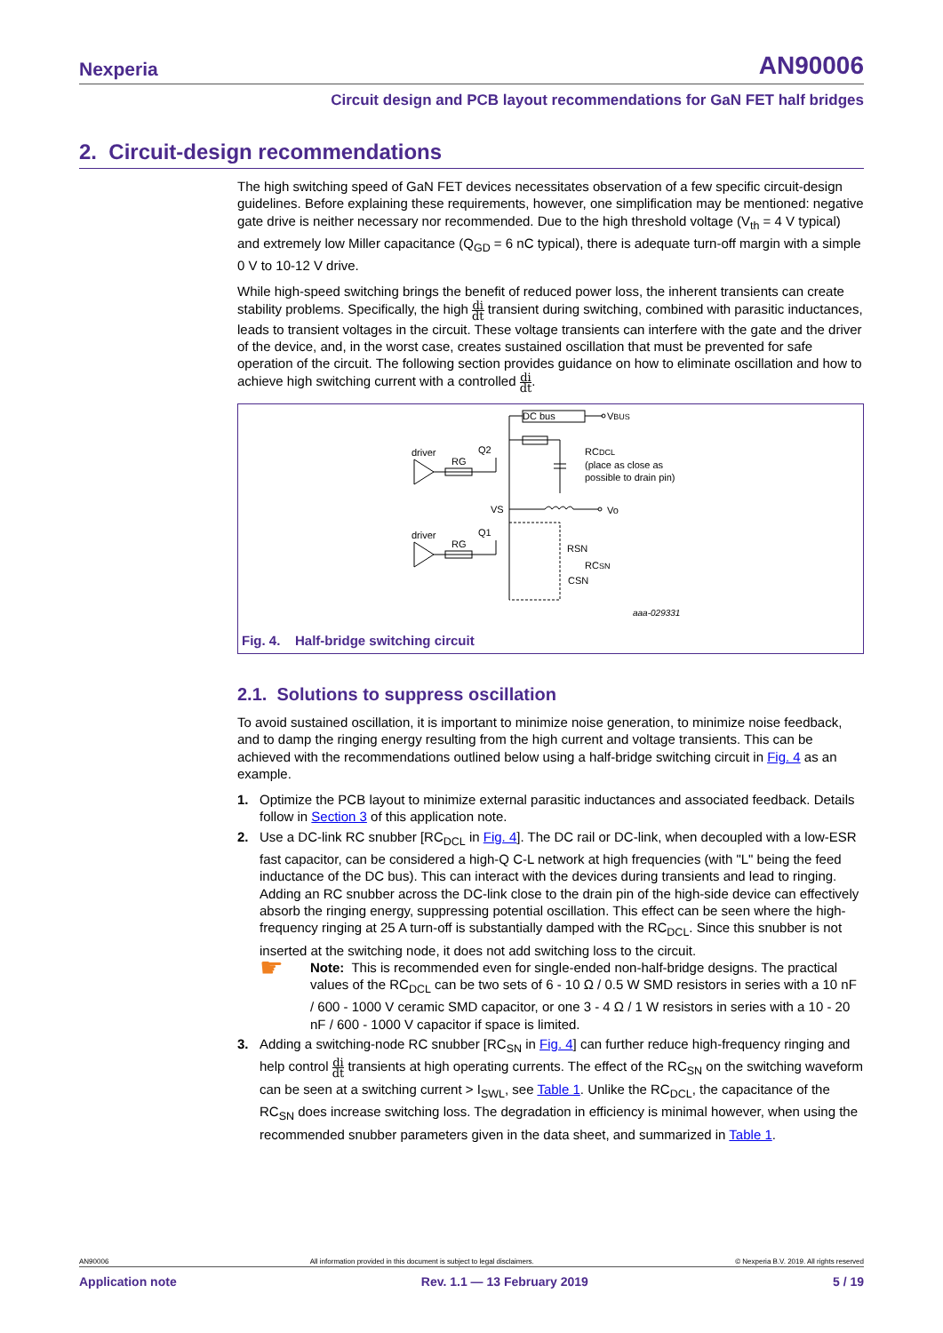Nexperia AN90006
Circuit design and PCB layout recommendations for GaN FET half bridges
2. Circuit-design recommendations
The high switching speed of GaN FET devices necessitates observation of a few specific circuit-design guidelines. Before explaining these requirements, however, one simplification may be mentioned: negative gate drive is neither necessary nor recommended. Due to the high threshold voltage (V<sub>th</sub> = 4 V typical) and extremely low Miller capacitance (Q<sub>GD</sub> = 6 nC typical), there is adequate turn-off margin with a simple 0 V to 10-12 V drive.
While high-speed switching brings the benefit of reduced power loss, the inherent transients can create stability problems. Specifically, the high di dt transient during switching, combined with parasitic inductances, leads to transient voltages in the circuit. These voltage transients can interfere with the gate and the driver of the device, and, in the worst case, creates sustained oscillation that must be prevented for safe operation of the circuit. The following section provides guidance on how to eliminate oscillation and how to achieve high switching current with a controlled di dt.
DC bus
VBUS
RCDCL
(place as close as
possible to drain pin)
driver
RG
Q2
VS
Vo
driver
RG
Q1
RSN
RCSN
CSN
aaa-029331
Fig. 4. Half-bridge switching circuit
2.1. Solutions to suppress oscillation
To avoid sustained oscillation, it is important to minimize noise generation, to minimize noise feedback, and to damp the ringing energy resulting from the high current and voltage transients. This can be achieved with the recommendations outlined below using a half-bridge switching circuit in Fig. 4 as an example.
1. Optimize the PCB layout to minimize external parasitic inductances and associated feedback. Details follow in Section 3 of this application note.
2. Use a DC-link RC snubber [RC<sub>DCL</sub> in Fig. 4]. The DC rail or DC-link, when decoupled with a low-ESR fast capacitor, can be considered a high-Q C-L network at high frequencies (with "L" being the feed inductance of the DC bus). This can interact with the devices during transients and lead to ringing. Adding an RC snubber across the DC-link close to the drain pin of the high-side device can effectively absorb the ringing energy, suppressing potential oscillation. This effect can be seen where the high-frequency ringing at 25 A turn-off is substantially damped with the RC<sub>DCL</sub>. Since this snubber is not inserted at the switching node, it does not add switching loss to the circuit.
☛
Note: This is recommended even for single-ended non-half-bridge designs. The practical values of the RC<sub>DCL</sub> can be two sets of 6 - 10 Ω / 0.5 W SMD resistors in series with a 10 nF / 600 - 1000 V ceramic SMD capacitor, or one 3 - 4 Ω / 1 W resistors in series with a 10 - 20 nF / 600 - 1000 V capacitor if space is limited.
3. Adding a switching-node RC snubber [RC<sub>SN</sub> in Fig. 4] can further reduce high-frequency ringing and help control di dt transients at high operating currents. The effect of the RC<sub>SN</sub> on the switching waveform can be seen at a switching current > I<sub>SWL</sub>, see Table 1. Unlike the RC<sub>DCL</sub>, the capacitance of the RC<sub>SN</sub> does increase switching loss. The degradation in efficiency is minimal however, when using the recommended snubber parameters given in the data sheet, and summarized in Table 1.
AN90006 All information provided in this document is subject to legal disclaimers. © Nexperia B.V. 2019. All rights reserved
Application note Rev. 1.1 — 13 February 2019 5 / 19